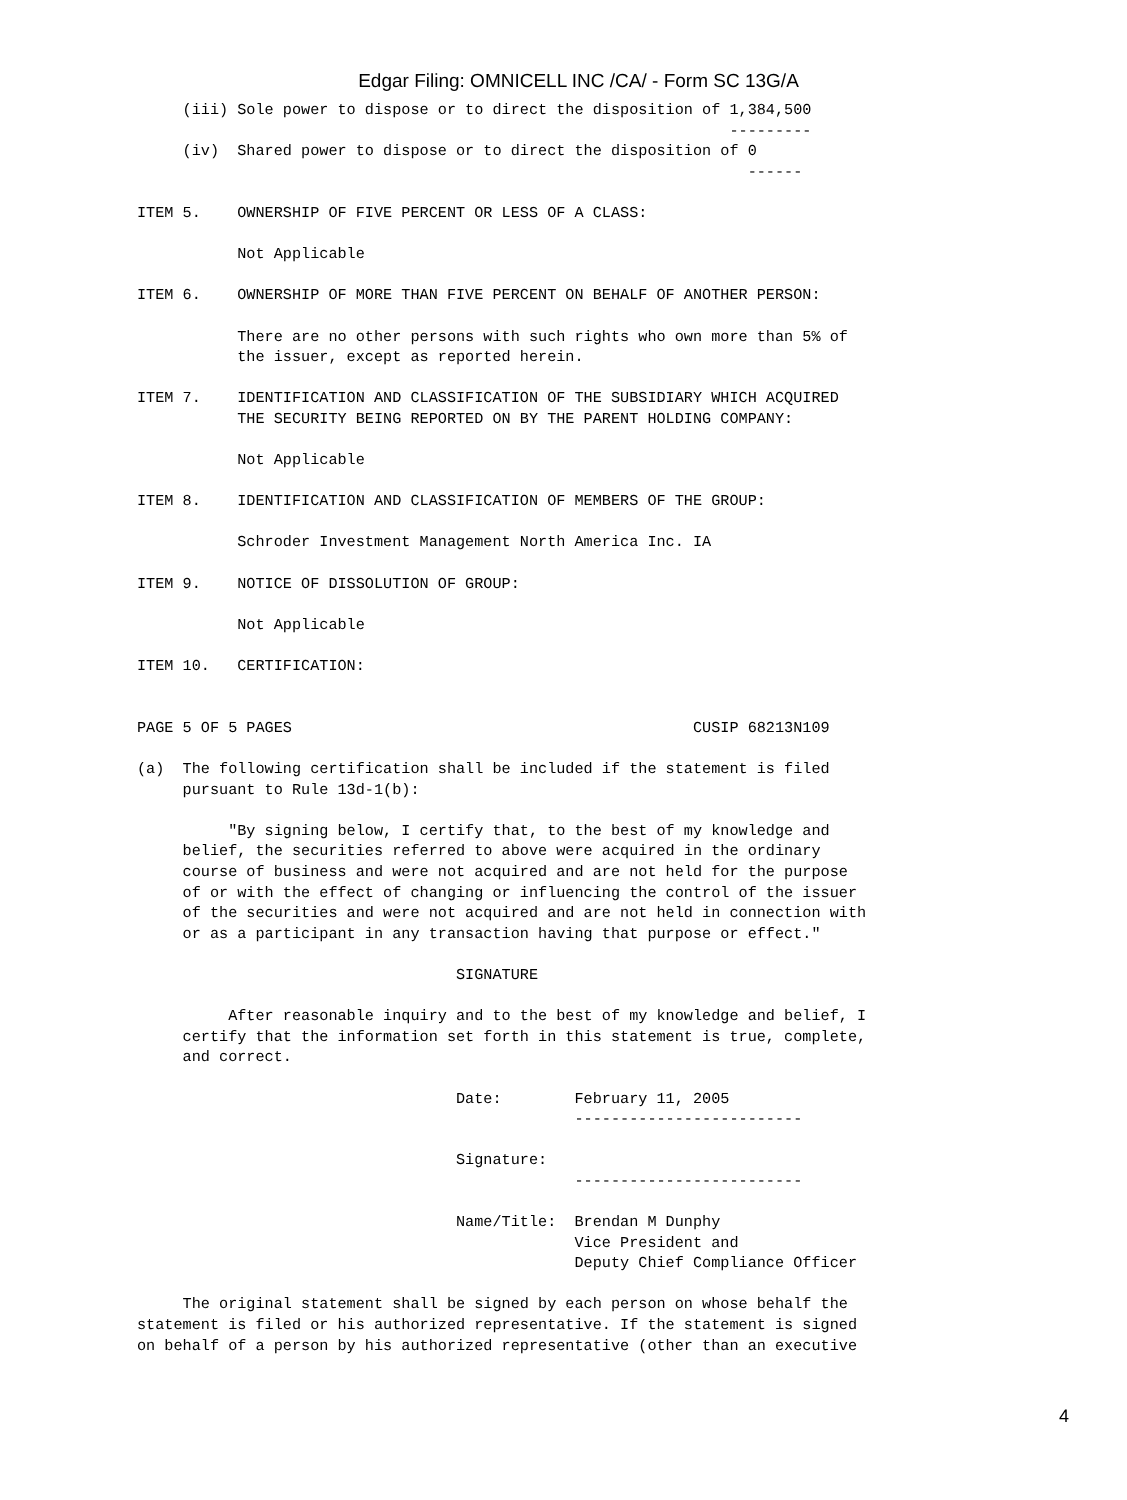Edgar Filing: OMNICELL INC /CA/ - Form SC 13G/A
     (iii) Sole power to dispose or to direct the disposition of 1,384,500
                                                                 ---------
     (iv)  Shared power to dispose or to direct the disposition of 0
                                                                   ------

ITEM 5.    OWNERSHIP OF FIVE PERCENT OR LESS OF A CLASS:

           Not Applicable

ITEM 6.    OWNERSHIP OF MORE THAN FIVE PERCENT ON BEHALF OF ANOTHER PERSON:

           There are no other persons with such rights who own more than 5% of
           the issuer, except as reported herein.

ITEM 7.    IDENTIFICATION AND CLASSIFICATION OF THE SUBSIDIARY WHICH ACQUIRED
           THE SECURITY BEING REPORTED ON BY THE PARENT HOLDING COMPANY:

           Not Applicable

ITEM 8.    IDENTIFICATION AND CLASSIFICATION OF MEMBERS OF THE GROUP:

           Schroder Investment Management North America Inc. IA

ITEM 9.    NOTICE OF DISSOLUTION OF GROUP:

           Not Applicable

ITEM 10.   CERTIFICATION:


PAGE 5 OF 5 PAGES                                            CUSIP 68213N109

(a)  The following certification shall be included if the statement is filed
     pursuant to Rule 13d-1(b):

          "By signing below, I certify that, to the best of my knowledge and
     belief, the securities referred to above were acquired in the ordinary
     course of business and were not acquired and are not held for the purpose
     of or with the effect of changing or influencing the control of the issuer
     of the securities and were not acquired and are not held in connection with
     or as a participant in any transaction having that purpose or effect."

                                   SIGNATURE

          After reasonable inquiry and to the best of my knowledge and belief, I
     certify that the information set forth in this statement is true, complete,
     and correct.

                                   Date:        February 11, 2005
                                                -------------------------

                                   Signature:
                                                -------------------------

                                   Name/Title:  Brendan M Dunphy
                                                Vice President and
                                                Deputy Chief Compliance Officer

     The original statement shall be signed by each person on whose behalf the
statement is filed or his authorized representative. If the statement is signed
on behalf of a person by his authorized representative (other than an executive
4